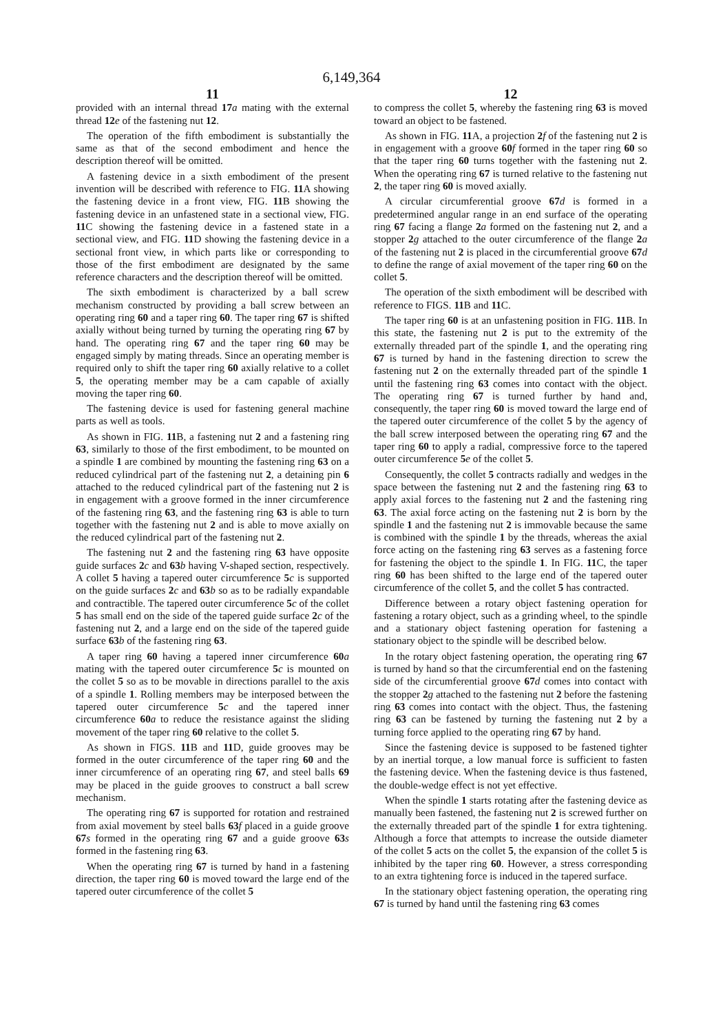6,149,364
11
provided with an internal thread 17 a mating with the external thread 12 e of the fastening nut 12.
The operation of the fifth embodiment is substantially the same as that of the second embodiment and hence the description thereof will be omitted.
A fastening device in a sixth embodiment of the present invention will be described with reference to FIG. 11 A showing the fastening device in a front view, FIG. 11 B showing the fastening device in an unfastened state in a sectional view, FIG. 11 C showing the fastening device in a fastened state in a sectional view, and FIG. 11 D showing the fastening device in a sectional front view, in which parts like or corresponding to those of the first embodiment are designated by the same reference characters and the description thereof will be omitted.
The sixth embodiment is characterized by a ball screw mechanism constructed by providing a ball screw between an operating ring 60 and a taper ring 60. The taper ring 67 is shifted axially without being turned by turning the operating ring 67 by hand. The operating ring 67 and the taper ring 60 may be engaged simply by mating threads. Since an operating member is required only to shift the taper ring 60 axially relative to a collet 5, the operating member may be a cam capable of axially moving the taper ring 60.
The fastening device is used for fastening general machine parts as well as tools.
As shown in FIG. 11 B, a fastening nut 2 and a fastening ring 63, similarly to those of the first embodiment, to be mounted on a spindle 1 are combined by mounting the fastening ring 63 on a reduced cylindrical part of the fastening nut 2, a detaining pin 6 attached to the reduced cylindrical part of the fastening nut 2 is in engagement with a groove formed in the inner circumference of the fastening ring 63, and the fastening ring 63 is able to turn together with the fastening nut 2 and is able to move axially on the reduced cylindrical part of the fastening nut 2.
The fastening nut 2 and the fastening ring 63 have opposite guide surfaces 2 c and 63 b having V-shaped section, respectively. A collet 5 having a tapered outer circumference 5 c is supported on the guide surfaces 2 c and 63 b so as to be radially expandable and contractible. The tapered outer circumference 5 c of the collet 5 has small end on the side of the tapered guide surface 2 c of the fastening nut 2, and a large end on the side of the tapered guide surface 63 b of the fastening ring 63.
A taper ring 60 having a tapered inner circumference 60 a mating with the tapered outer circumference 5 c is mounted on the collet 5 so as to be movable in directions parallel to the axis of a spindle 1. Rolling members may be interposed between the tapered outer circumference 5 c and the tapered inner circumference 60 a to reduce the resistance against the sliding movement of the taper ring 60 relative to the collet 5.
As shown in FIGS. 11 B and 11 D, guide grooves may be formed in the outer circumference of the taper ring 60 and the inner circumference of an operating ring 67, and steel balls 69 may be placed in the guide grooves to construct a ball screw mechanism.
The operating ring 67 is supported for rotation and restrained from axial movement by steel balls 63 f placed in a guide groove 67 s formed in the operating ring 67 and a guide groove 63 s formed in the fastening ring 63.
When the operating ring 67 is turned by hand in a fastening direction, the taper ring 60 is moved toward the large end of the tapered outer circumference of the collet 5
12
to compress the collet 5, whereby the fastening ring 63 is moved toward an object to be fastened.
As shown in FIG. 11 A, a projection 2 f of the fastening nut 2 is in engagement with a groove 60 f formed in the taper ring 60 so that the taper ring 60 turns together with the fastening nut 2. When the operating ring 67 is turned relative to the fastening nut 2, the taper ring 60 is moved axially.
A circular circumferential groove 67 d is formed in a predetermined angular range in an end surface of the operating ring 67 facing a flange 2 a formed on the fastening nut 2, and a stopper 2 g attached to the outer circumference of the flange 2 a of the fastening nut 2 is placed in the circumferential groove 67 d to define the range of axial movement of the taper ring 60 on the collet 5.
The operation of the sixth embodiment will be described with reference to FIGS. 11 B and 11 C.
The taper ring 60 is at an unfastening position in FIG. 11 B. In this state, the fastening nut 2 is put to the extremity of the externally threaded part of the spindle 1, and the operating ring 67 is turned by hand in the fastening direction to screw the fastening nut 2 on the externally threaded part of the spindle 1 until the fastening ring 63 comes into contact with the object. The operating ring 67 is turned further by hand and, consequently, the taper ring 60 is moved toward the large end of the tapered outer circumference of the collet 5 by the agency of the ball screw interposed between the operating ring 67 and the taper ring 60 to apply a radial, compressive force to the tapered outer circumference 5 e of the collet 5.
Consequently, the collet 5 contracts radially and wedges in the space between the fastening nut 2 and the fastening ring 63 to apply axial forces to the fastening nut 2 and the fastening ring 63. The axial force acting on the fastening nut 2 is born by the spindle 1 and the fastening nut 2 is immovable because the same is combined with the spindle 1 by the threads, whereas the axial force acting on the fastening ring 63 serves as a fastening force for fastening the object to the spindle 1. In FIG. 11 C, the taper ring 60 has been shifted to the large end of the tapered outer circumference of the collet 5, and the collet 5 has contracted.
Difference between a rotary object fastening operation for fastening a rotary object, such as a grinding wheel, to the spindle and a stationary object fastening operation for fastening a stationary object to the spindle will be described below.
In the rotary object fastening operation, the operating ring 67 is turned by hand so that the circumferential end on the fastening side of the circumferential groove 67 d comes into contact with the stopper 2 g attached to the fastening nut 2 before the fastening ring 63 comes into contact with the object. Thus, the fastening ring 63 can be fastened by turning the fastening nut 2 by a turning force applied to the operating ring 67 by hand.
Since the fastening device is supposed to be fastened tighter by an inertial torque, a low manual force is sufficient to fasten the fastening device. When the fastening device is thus fastened, the double-wedge effect is not yet effective.
When the spindle 1 starts rotating after the fastening device as manually been fastened, the fastening nut 2 is screwed further on the externally threaded part of the spindle 1 for extra tightening. Although a force that attempts to increase the outside diameter of the collet 5 acts on the collet 5, the expansion of the collet 5 is inhibited by the taper ring 60. However, a stress corresponding to an extra tightening force is induced in the tapered surface.
In the stationary object fastening operation, the operating ring 67 is turned by hand until the fastening ring 63 comes